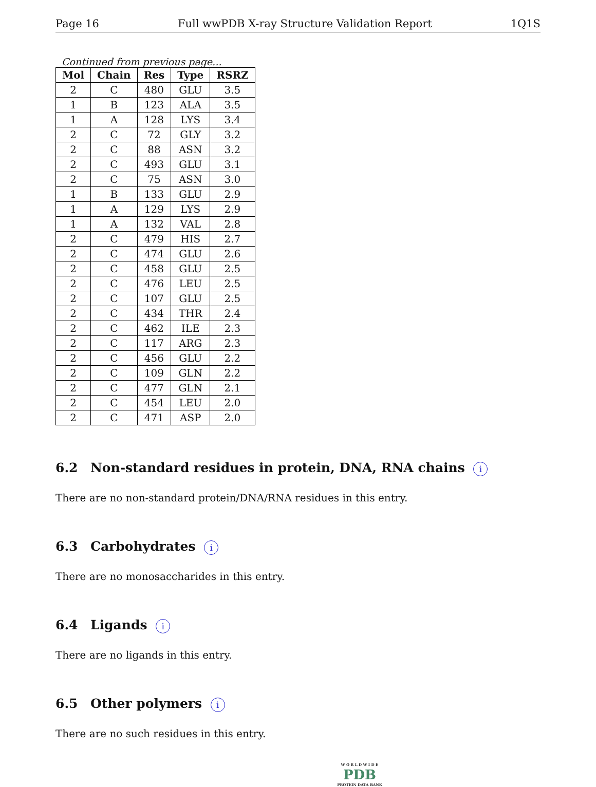Page 16 Full wwPDB X-ray Structure Validation Report 1Q1S
Continued from previous page...
| Mol | Chain | Res | Type | RSRZ |
| --- | --- | --- | --- | --- |
| 2 | C | 480 | GLU | 3.5 |
| 1 | B | 123 | ALA | 3.5 |
| 1 | A | 128 | LYS | 3.4 |
| 2 | C | 72 | GLY | 3.2 |
| 2 | C | 88 | ASN | 3.2 |
| 2 | C | 493 | GLU | 3.1 |
| 2 | C | 75 | ASN | 3.0 |
| 1 | B | 133 | GLU | 2.9 |
| 1 | A | 129 | LYS | 2.9 |
| 1 | A | 132 | VAL | 2.8 |
| 2 | C | 479 | HIS | 2.7 |
| 2 | C | 474 | GLU | 2.6 |
| 2 | C | 458 | GLU | 2.5 |
| 2 | C | 476 | LEU | 2.5 |
| 2 | C | 107 | GLU | 2.5 |
| 2 | C | 434 | THR | 2.4 |
| 2 | C | 462 | ILE | 2.3 |
| 2 | C | 117 | ARG | 2.3 |
| 2 | C | 456 | GLU | 2.2 |
| 2 | C | 109 | GLN | 2.2 |
| 2 | C | 477 | GLN | 2.1 |
| 2 | C | 454 | LEU | 2.0 |
| 2 | C | 471 | ASP | 2.0 |
6.2 Non-standard residues in protein, DNA, RNA chains i
There are no non-standard protein/DNA/RNA residues in this entry.
6.3 Carbohydrates i
There are no monosaccharides in this entry.
6.4 Ligands i
There are no ligands in this entry.
6.5 Other polymers i
There are no such residues in this entry.
W O R L D W I D E
PDB
PROTEIN DATA BANK